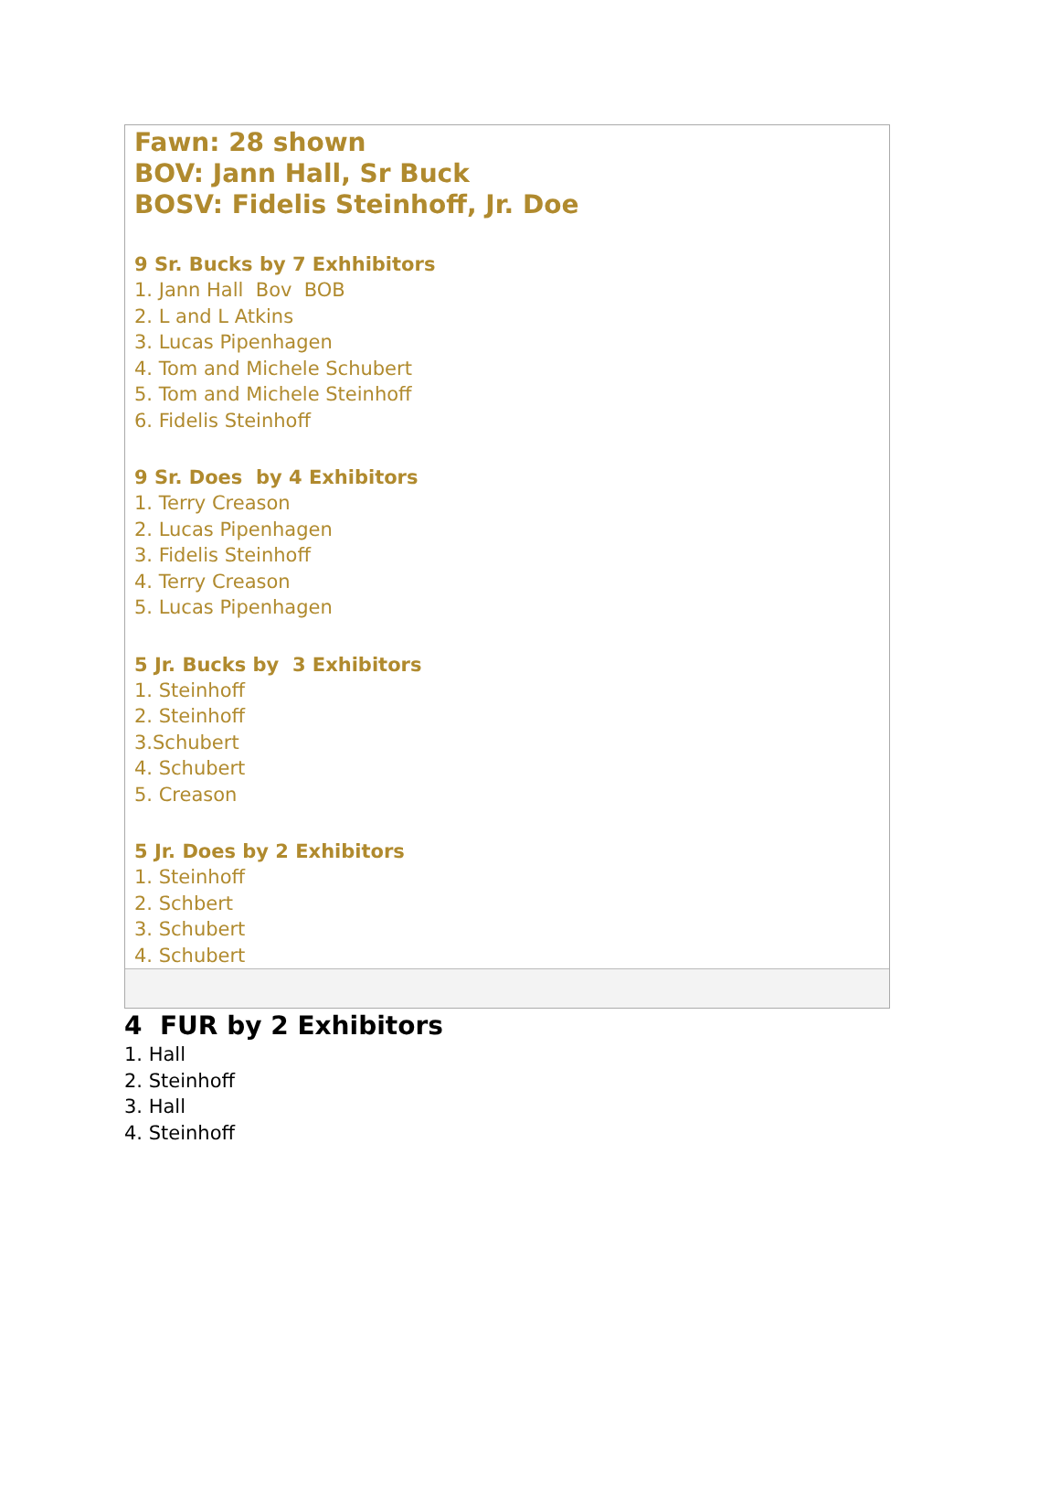Fawn: 28 shown
BOV: Jann Hall, Sr Buck
BOSV: Fidelis Steinhoff, Jr. Doe
9 Sr. Bucks by 7 Exhhibitors
1. Jann Hall Bov BOB
2. L and L Atkins
3. Lucas Pipenhagen
4. Tom and Michele Schubert
5. Tom and Michele Steinhoff
6. Fidelis Steinhoff
9 Sr. Does by 4 Exhibitors
1. Terry Creason
2. Lucas Pipenhagen
3. Fidelis Steinhoff
4. Terry Creason
5. Lucas Pipenhagen
5 Jr. Bucks by 3 Exhibitors
1. Steinhoff
2. Steinhoff
3.Schubert
4. Schubert
5. Creason
5 Jr. Does by 2 Exhibitors
1. Steinhoff
2. Schbert
3. Schubert
4. Schubert
4 FUR by 2 Exhibitors
1. Hall
2. Steinhoff
3. Hall
4. Steinhoff